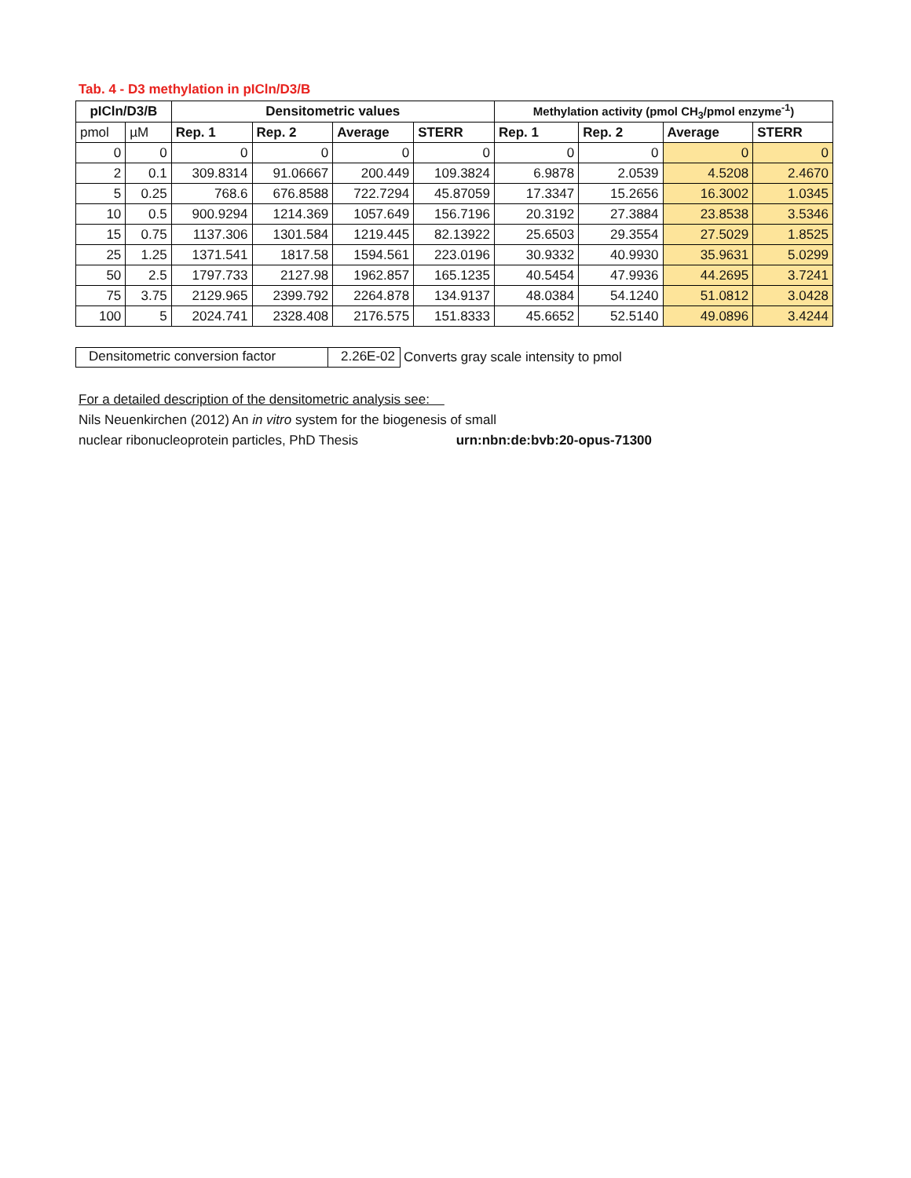Tab. 4 - D3 methylation in pICln/D3/B
| pICln/D3/B | | Densitometric values | | | | Methylation activity (pmol CH<sub>3</sub>/pmol enzyme<sup>-1</sup>) | | | |
| --- | --- | --- | --- | --- | --- | --- | --- | --- | --- |
| pmol | µM | Rep. 1 | Rep. 2 | Average | STERR | Rep. 1 | Rep. 2 | Average | STERR |
| 0 | 0 | 0 | 0 | 0 | 0 | 0 | 0 | 0 | 0 |
| 2 | 0.1 | 309.8314 | 91.06667 | 200.449 | 109.3824 | 6.9878 | 2.0539 | 4.5208 | 2.4670 |
| 5 | 0.25 | 768.6 | 676.8588 | 722.7294 | 45.87059 | 17.3347 | 15.2656 | 16.3002 | 1.0345 |
| 10 | 0.5 | 900.9294 | 1214.369 | 1057.649 | 156.7196 | 20.3192 | 27.3884 | 23.8538 | 3.5346 |
| 15 | 0.75 | 1137.306 | 1301.584 | 1219.445 | 82.13922 | 25.6503 | 29.3554 | 27.5029 | 1.8525 |
| 25 | 1.25 | 1371.541 | 1817.58 | 1594.561 | 223.0196 | 30.9332 | 40.9930 | 35.9631 | 5.0299 |
| 50 | 2.5 | 1797.733 | 2127.98 | 1962.857 | 165.1235 | 40.5454 | 47.9936 | 44.2695 | 3.7241 |
| 75 | 3.75 | 2129.965 | 2399.792 | 2264.878 | 134.9137 | 48.0384 | 54.1240 | 51.0812 | 3.0428 |
| 100 | 5 | 2024.741 | 2328.408 | 2176.575 | 151.8333 | 45.6652 | 52.5140 | 49.0896 | 3.4244 |
Densitometric conversion factor
2.26E-02
Converts gray scale intensity to pmol
For a detailed description of the densitometric analysis see:
Nils Neuenkirchen (2012) An in vitro system for the biogenesis of small
nuclear ribonucleoprotein particles, PhD Thesis urn:nbn:de:bvb:20-opus-71300